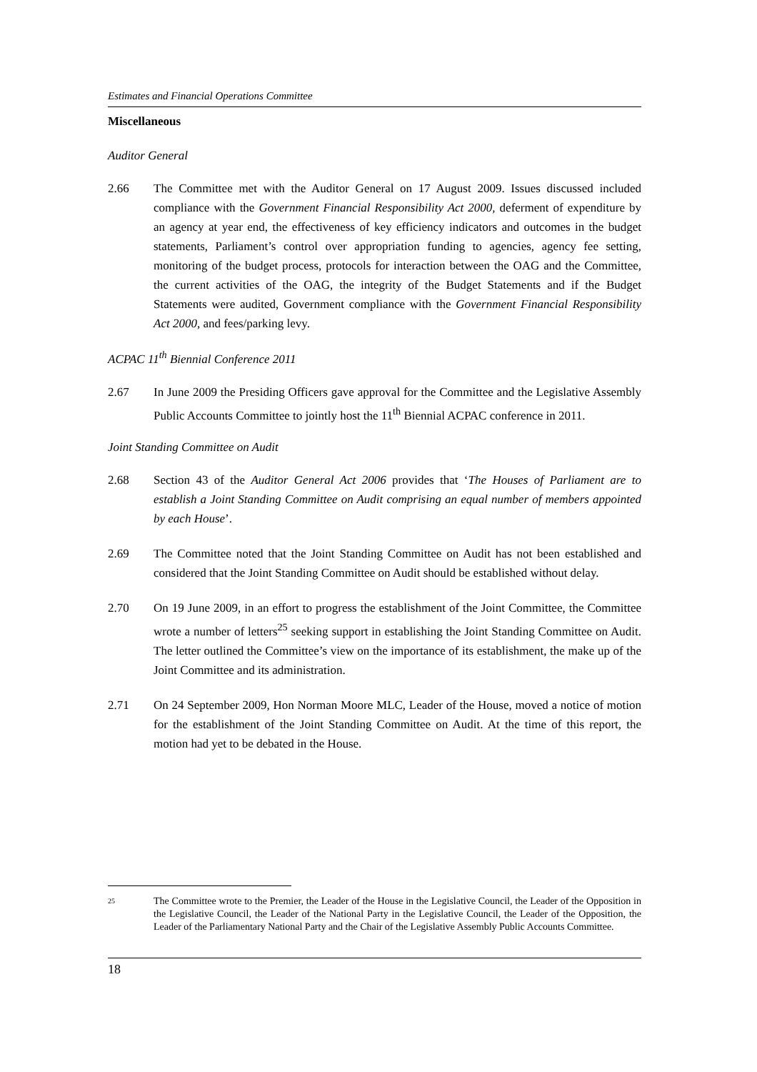Estimates and Financial Operations Committee
Miscellaneous
Auditor General
2.66 The Committee met with the Auditor General on 17 August 2009. Issues discussed included compliance with the Government Financial Responsibility Act 2000, deferment of expenditure by an agency at year end, the effectiveness of key efficiency indicators and outcomes in the budget statements, Parliament’s control over appropriation funding to agencies, agency fee setting, monitoring of the budget process, protocols for interaction between the OAG and the Committee, the current activities of the OAG, the integrity of the Budget Statements and if the Budget Statements were audited, Government compliance with the Government Financial Responsibility Act 2000, and fees/parking levy.
ACPAC 11<sup>th</sup> Biennial Conference 2011
2.67 In June 2009 the Presiding Officers gave approval for the Committee and the Legislative Assembly Public Accounts Committee to jointly host the 11<sup>th</sup> Biennial ACPAC conference in 2011.
Joint Standing Committee on Audit
2.68 Section 43 of the Auditor General Act 2006 provides that ‘The Houses of Parliament are to establish a Joint Standing Committee on Audit comprising an equal number of members appointed by each House’.
2.69 The Committee noted that the Joint Standing Committee on Audit has not been established and considered that the Joint Standing Committee on Audit should be established without delay.
2.70 On 19 June 2009, in an effort to progress the establishment of the Joint Committee, the Committee wrote a number of letters<sup>25</sup> seeking support in establishing the Joint Standing Committee on Audit. The letter outlined the Committee’s view on the importance of its establishment, the make up of the Joint Committee and its administration.
2.71 On 24 September 2009, Hon Norman Moore MLC, Leader of the House, moved a notice of motion for the establishment of the Joint Standing Committee on Audit. At the time of this report, the motion had yet to be debated in the House.
25
The Committee wrote to the Premier, the Leader of the House in the Legislative Council, the Leader of the Opposition in the Legislative Council, the Leader of the National Party in the Legislative Council, the Leader of the Opposition, the Leader of the Parliamentary National Party and the Chair of the Legislative Assembly Public Accounts Committee.
18